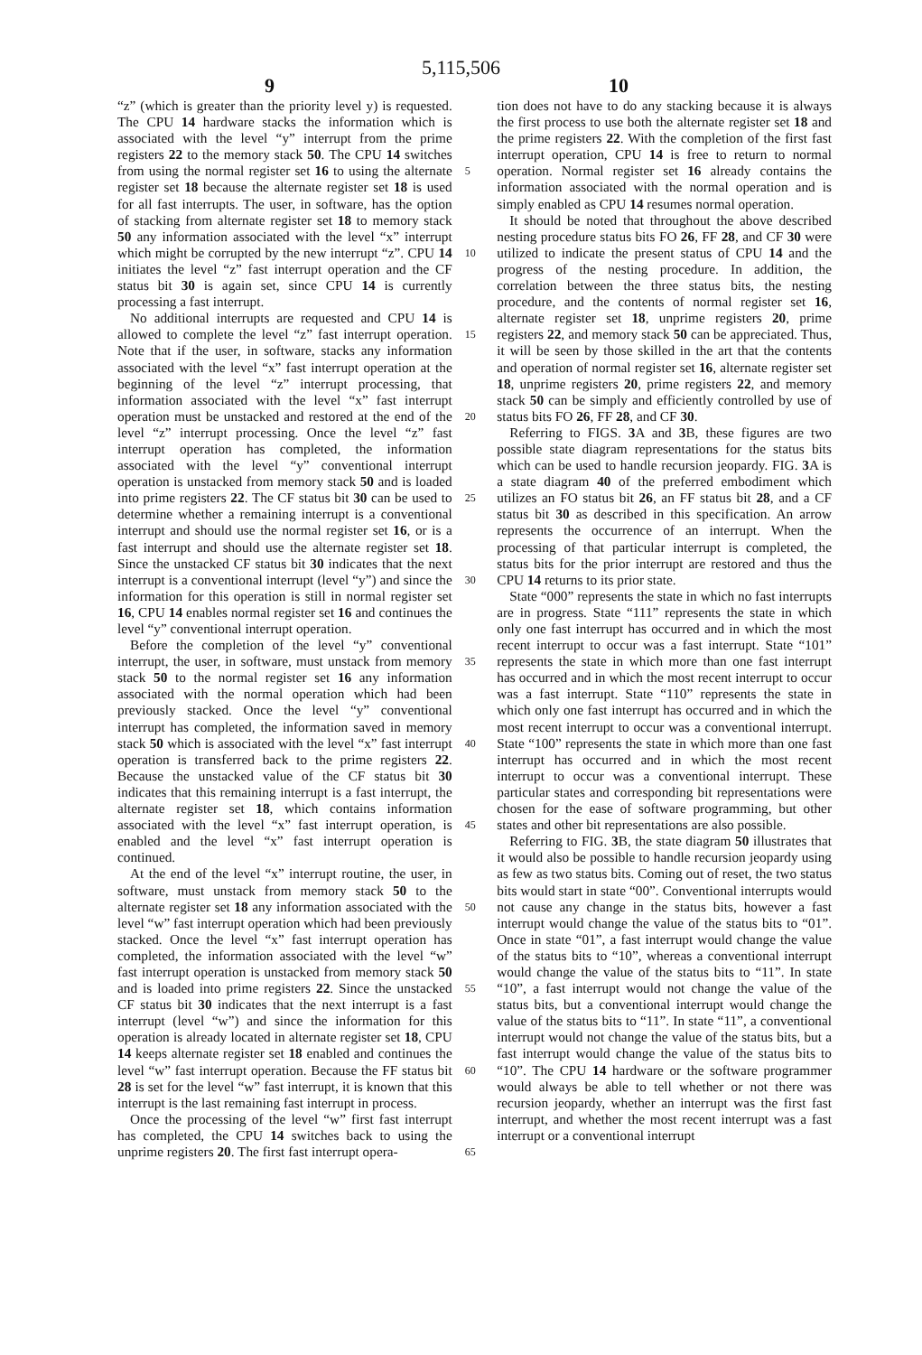5,115,506
9 10
“z” (which is greater than the priority level y) is requested. The CPU 14 hardware stacks the information which is associated with the level “y” interrupt from the prime registers 22 to the memory stack 50. The CPU 14 switches from using the normal register set 16 to using the alternate register set 18 because the alternate register set 18 is used for all fast interrupts. The user, in software, has the option of stacking from alternate register set 18 to memory stack 50 any information associated with the level “x” interrupt which might be corrupted by the new interrupt “z”. CPU 14 initiates the level “z” fast interrupt operation and the CF status bit 30 is again set, since CPU 14 is currently processing a fast interrupt.
No additional interrupts are requested and CPU 14 is allowed to complete the level “z” fast interrupt operation. Note that if the user, in software, stacks any information associated with the level “x” fast interrupt operation at the beginning of the level “z” interrupt processing, that information associated with the level “x” fast interrupt operation must be unstacked and restored at the end of the level “z” interrupt processing. Once the level “z” fast interrupt operation has completed, the information associated with the level “y” conventional interrupt operation is unstacked from memory stack 50 and is loaded into prime registers 22. The CF status bit 30 can be used to determine whether a remaining interrupt is a conventional interrupt and should use the normal register set 16, or is a fast interrupt and should use the alternate register set 18. Since the unstacked CF status bit 30 indicates that the next interrupt is a conventional interrupt (level “y”) and since the information for this operation is still in normal register set 16, CPU 14 enables normal register set 16 and continues the level “y” conventional interrupt operation.
Before the completion of the level “y” conventional interrupt, the user, in software, must unstack from memory stack 50 to the normal register set 16 any information associated with the normal operation which had been previously stacked. Once the level “y” conventional interrupt has completed, the information saved in memory stack 50 which is associated with the level “x” fast interrupt operation is transferred back to the prime registers 22. Because the unstacked value of the CF status bit 30 indicates that this remaining interrupt is a fast interrupt, the alternate register set 18, which contains information associated with the level “x” fast interrupt operation, is enabled and the level “x” fast interrupt operation is continued.
At the end of the level “x” interrupt routine, the user, in software, must unstack from memory stack 50 to the alternate register set 18 any information associated with the level “w” fast interrupt operation which had been previously stacked. Once the level “x” fast interrupt operation has completed, the information associated with the level “w” fast interrupt operation is unstacked from memory stack 50 and is loaded into prime registers 22. Since the unstacked CF status bit 30 indicates that the next interrupt is a fast interrupt (level “w”) and since the information for this operation is already located in alternate register set 18, CPU 14 keeps alternate register set 18 enabled and continues the level “w” fast interrupt operation. Because the FF status bit 28 is set for the level “w” fast interrupt, it is known that this interrupt is the last remaining fast interrupt in process.
Once the processing of the level “w” first fast interrupt has completed, the CPU 14 switches back to using the unprime registers 20. The first fast interrupt opera-
5
10
15
20
25
30
35
40
45
50
55
60
65
tion does not have to do any stacking because it is always the first process to use both the alternate register set 18 and the prime registers 22. With the completion of the first fast interrupt operation, CPU 14 is free to return to normal operation. Normal register set 16 already contains the information associated with the normal operation and is simply enabled as CPU 14 resumes normal operation.
It should be noted that throughout the above described nesting procedure status bits FO 26, FF 28, and CF 30 were utilized to indicate the present status of CPU 14 and the progress of the nesting procedure. In addition, the correlation between the three status bits, the nesting procedure, and the contents of normal register set 16, alternate register set 18, unprime registers 20, prime registers 22, and memory stack 50 can be appreciated. Thus, it will be seen by those skilled in the art that the contents and operation of normal register set 16, alternate register set 18, unprime registers 20, prime registers 22, and memory stack 50 can be simply and efficiently controlled by use of status bits FO 26, FF 28, and CF 30.
Referring to FIGS. 3 A and 3 B, these figures are two possible state diagram representations for the status bits which can be used to handle recursion jeopardy. FIG. 3 A is a state diagram 40 of the preferred embodiment which utilizes an FO status bit 26, an FF status bit 28, and a CF status bit 30 as described in this specification. An arrow represents the occurrence of an interrupt. When the processing of that particular interrupt is completed, the status bits for the prior interrupt are restored and thus the CPU 14 returns to its prior state.
State “000” represents the state in which no fast interrupts are in progress. State “111” represents the state in which only one fast interrupt has occurred and in which the most recent interrupt to occur was a fast interrupt. State “101” represents the state in which more than one fast interrupt has occurred and in which the most recent interrupt to occur was a fast interrupt. State “110” represents the state in which only one fast interrupt has occurred and in which the most recent interrupt to occur was a conventional interrupt. State “100” represents the state in which more than one fast interrupt has occurred and in which the most recent interrupt to occur was a conventional interrupt. These particular states and corresponding bit representations were chosen for the ease of software programming, but other states and other bit representations are also possible.
Referring to FIG. 3 B, the state diagram 50 illustrates that it would also be possible to handle recursion jeopardy using as few as two status bits. Coming out of reset, the two status bits would start in state “00”. Conventional interrupts would not cause any change in the status bits, however a fast interrupt would change the value of the status bits to “01”. Once in state “01”, a fast interrupt would change the value of the status bits to “10”, whereas a conventional interrupt would change the value of the status bits to “11”. In state “10”, a fast interrupt would not change the value of the status bits, but a conventional interrupt would change the value of the status bits to “11”. In state “11”, a conventional interrupt would not change the value of the status bits, but a fast interrupt would change the value of the status bits to “10”. The CPU 14 hardware or the software programmer would always be able to tell whether or not there was recursion jeopardy, whether an interrupt was the first fast interrupt, and whether the most recent interrupt was a fast interrupt or a conventional interrupt